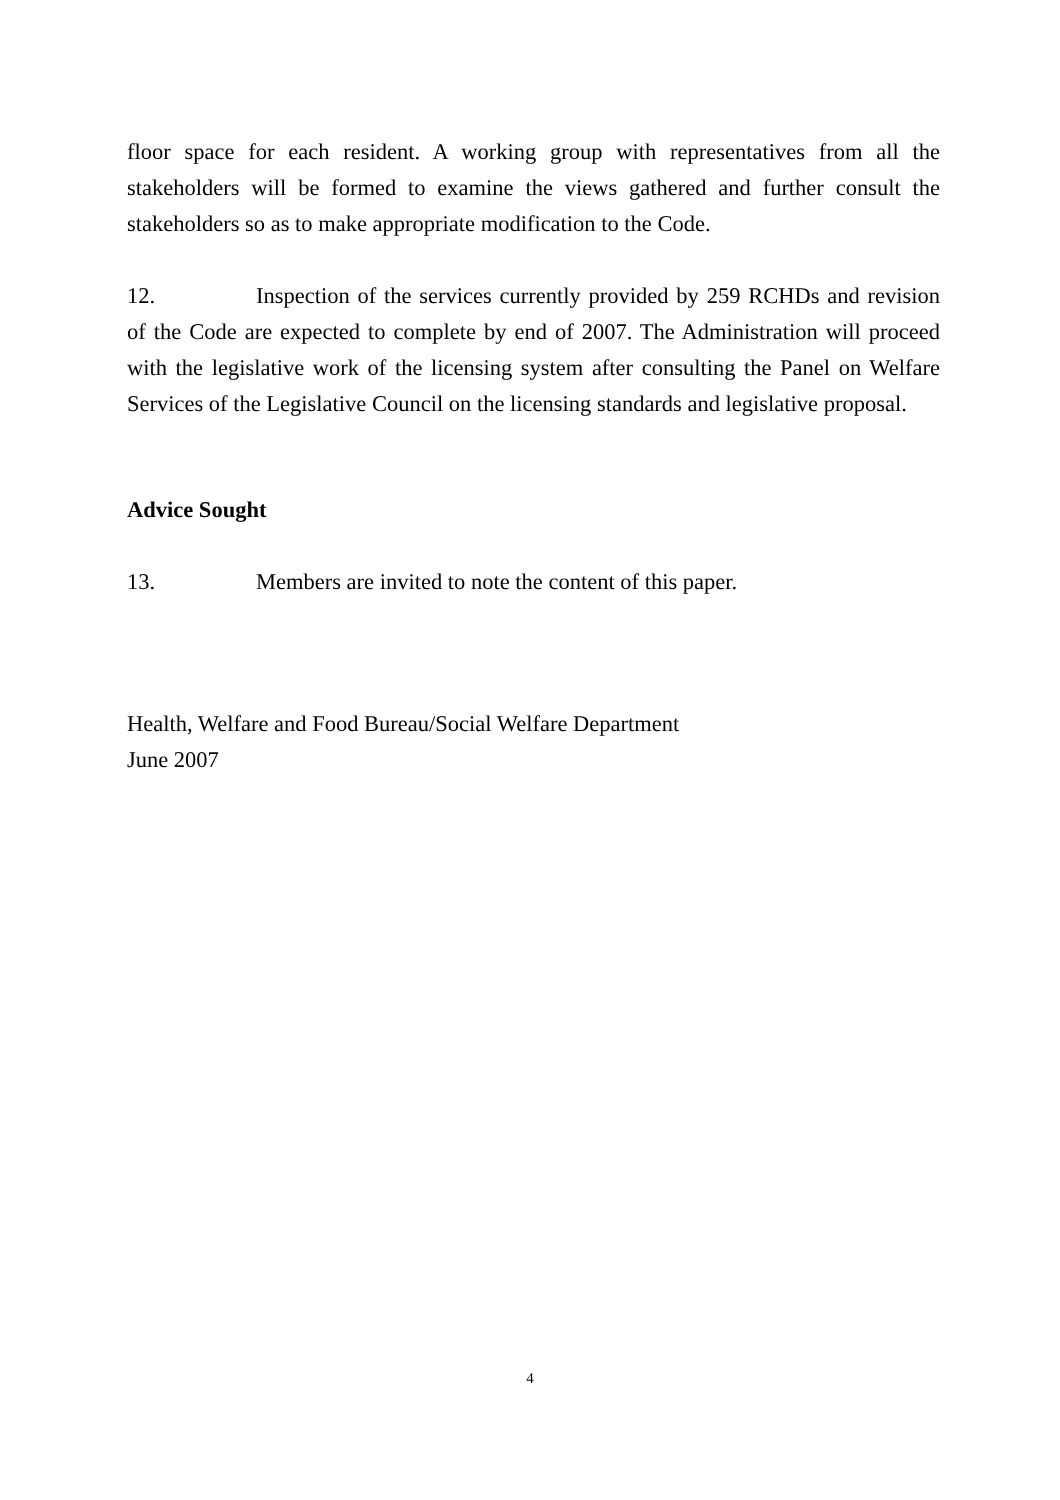floor space for each resident. A working group with representatives from all the stakeholders will be formed to examine the views gathered and further consult the stakeholders so as to make appropriate modification to the Code.
12. Inspection of the services currently provided by 259 RCHDs and revision of the Code are expected to complete by end of 2007. The Administration will proceed with the legislative work of the licensing system after consulting the Panel on Welfare Services of the Legislative Council on the licensing standards and legislative proposal.
Advice Sought
13. Members are invited to note the content of this paper.
Health, Welfare and Food Bureau/Social Welfare Department
June 2007
4